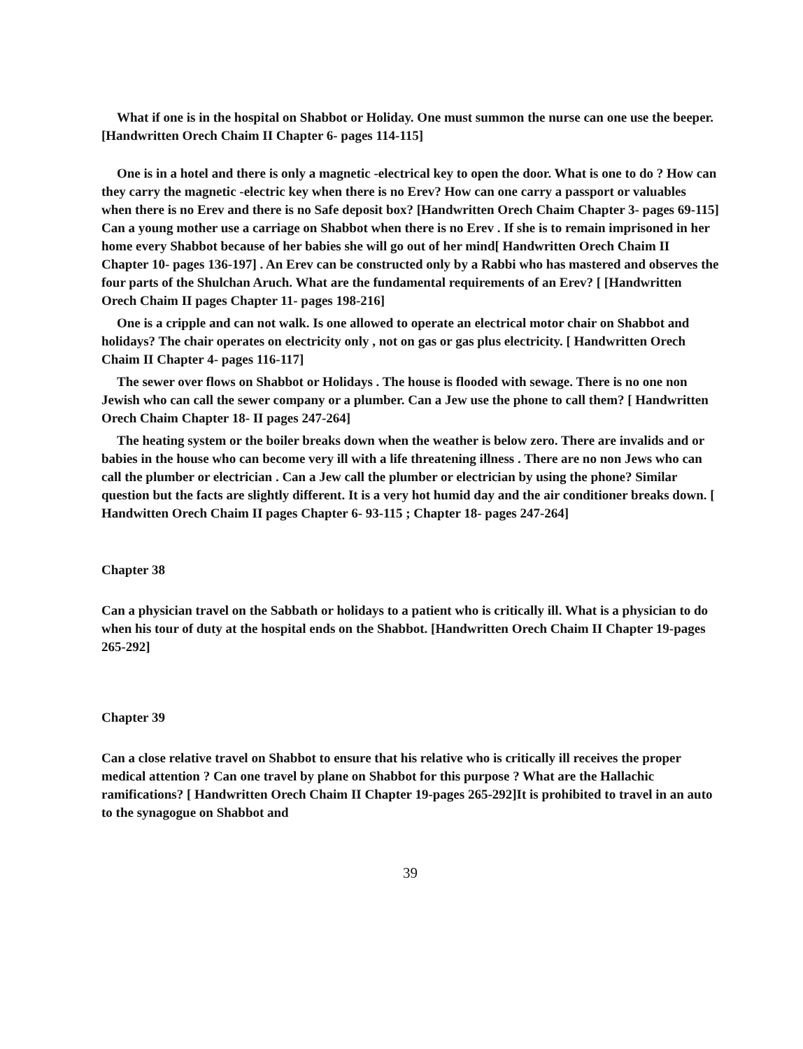What if one is in the hospital on Shabbot or Holiday. One must summon the nurse can one use the beeper. [Handwritten Orech Chaim II Chapter 6- pages 114-115]
One is in a hotel and there is only a magnetic -electrical key to open the door. What is one to do ? How can they carry the magnetic -electric key when there is no Erev? How can one carry a passport or valuables when there is no Erev and there is no Safe deposit box? [Handwritten Orech Chaim Chapter 3- pages 69-115] Can a young mother use a carriage on Shabbot when there is no Erev . If she is to remain imprisoned in her home every Shabbot because of her babies she will go out of her mind[ Handwritten Orech Chaim II Chapter 10- pages 136-197] . An Erev can be constructed only by a Rabbi who has mastered and observes the four parts of the Shulchan Aruch. What are the fundamental requirements of an Erev? [ [Handwritten Orech Chaim II pages Chapter 11- pages 198-216]
One is a cripple and can not walk. Is one allowed to operate an electrical motor chair on Shabbot and holidays? The chair operates on electricity only , not on gas or gas plus electricity. [ Handwritten Orech Chaim II Chapter 4- pages 116-117]
The sewer over flows on Shabbot or Holidays . The house is flooded with sewage. There is no one non Jewish who can call the sewer company or a plumber. Can a Jew use the phone to call them? [ Handwritten Orech Chaim Chapter 18- II pages 247-264]
The heating system or the boiler breaks down when the weather is below zero. There are invalids and or babies in the house who can become very ill with a life threatening illness . There are no non Jews who can call the plumber or electrician . Can a Jew call the plumber or electrician by using the phone? Similar question but the facts are slightly different. It is a very hot humid day and the air conditioner breaks down. [ Handwitten Orech Chaim II pages Chapter 6- 93-115 ; Chapter 18- pages 247-264]
Chapter 38
Can a physician travel on the Sabbath or holidays to a patient who is critically ill. What is a physician to do when his tour of duty at the hospital ends on the Shabbot. [Handwritten Orech Chaim II Chapter 19-pages 265-292]
Chapter 39
Can a close relative travel on Shabbot to ensure that his relative who is critically ill receives the proper medical attention ? Can one travel by plane on Shabbot for this purpose ? What are the Hallachic ramifications? [ Handwritten Orech Chaim II Chapter 19-pages 265-292]It is prohibited to travel in an auto to the synagogue on Shabbot and
39